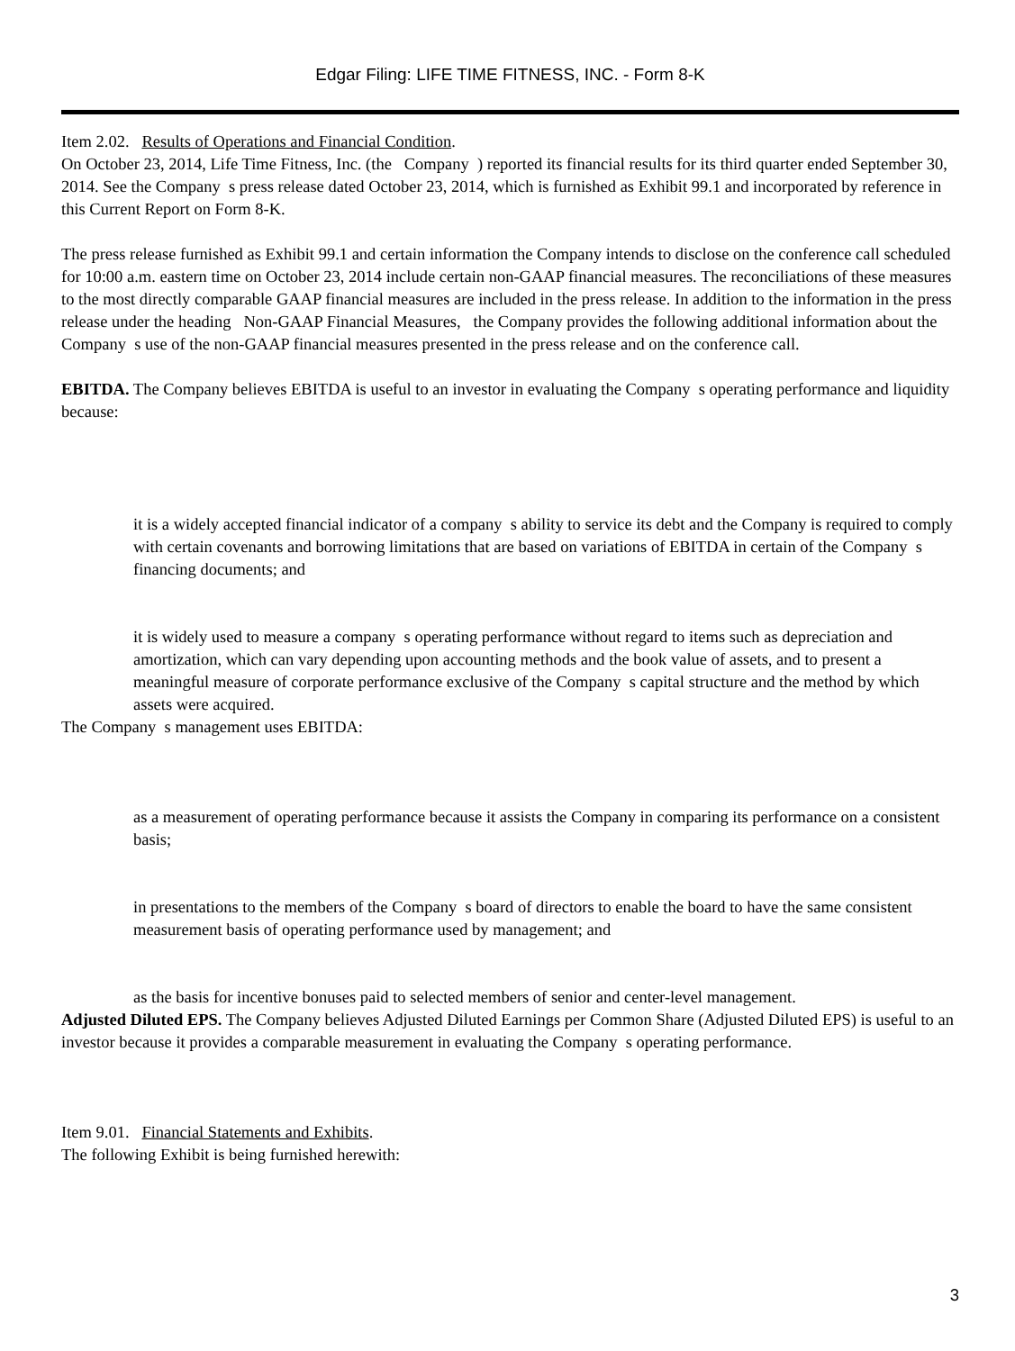Edgar Filing: LIFE TIME FITNESS, INC. - Form 8-K
Item 2.02. Results of Operations and Financial Condition.
On October 23, 2014, Life Time Fitness, Inc. (the Company ) reported its financial results for its third quarter ended September 30, 2014. See the Company s press release dated October 23, 2014, which is furnished as Exhibit 99.1 and incorporated by reference in this Current Report on Form 8-K.
The press release furnished as Exhibit 99.1 and certain information the Company intends to disclose on the conference call scheduled for 10:00 a.m. eastern time on October 23, 2014 include certain non-GAAP financial measures. The reconciliations of these measures to the most directly comparable GAAP financial measures are included in the press release. In addition to the information in the press release under the heading Non-GAAP Financial Measures, the Company provides the following additional information about the Company s use of the non-GAAP financial measures presented in the press release and on the conference call.
EBITDA. The Company believes EBITDA is useful to an investor in evaluating the Company s operating performance and liquidity because:
it is a widely accepted financial indicator of a company s ability to service its debt and the Company is required to comply with certain covenants and borrowing limitations that are based on variations of EBITDA in certain of the Company s financing documents; and
it is widely used to measure a company s operating performance without regard to items such as depreciation and amortization, which can vary depending upon accounting methods and the book value of assets, and to present a meaningful measure of corporate performance exclusive of the Company s capital structure and the method by which assets were acquired.
The Company s management uses EBITDA:
as a measurement of operating performance because it assists the Company in comparing its performance on a consistent basis;
in presentations to the members of the Company s board of directors to enable the board to have the same consistent measurement basis of operating performance used by management; and
as the basis for incentive bonuses paid to selected members of senior and center-level management.
Adjusted Diluted EPS. The Company believes Adjusted Diluted Earnings per Common Share (Adjusted Diluted EPS) is useful to an investor because it provides a comparable measurement in evaluating the Company s operating performance.
Item 9.01. Financial Statements and Exhibits.
The following Exhibit is being furnished herewith:
3